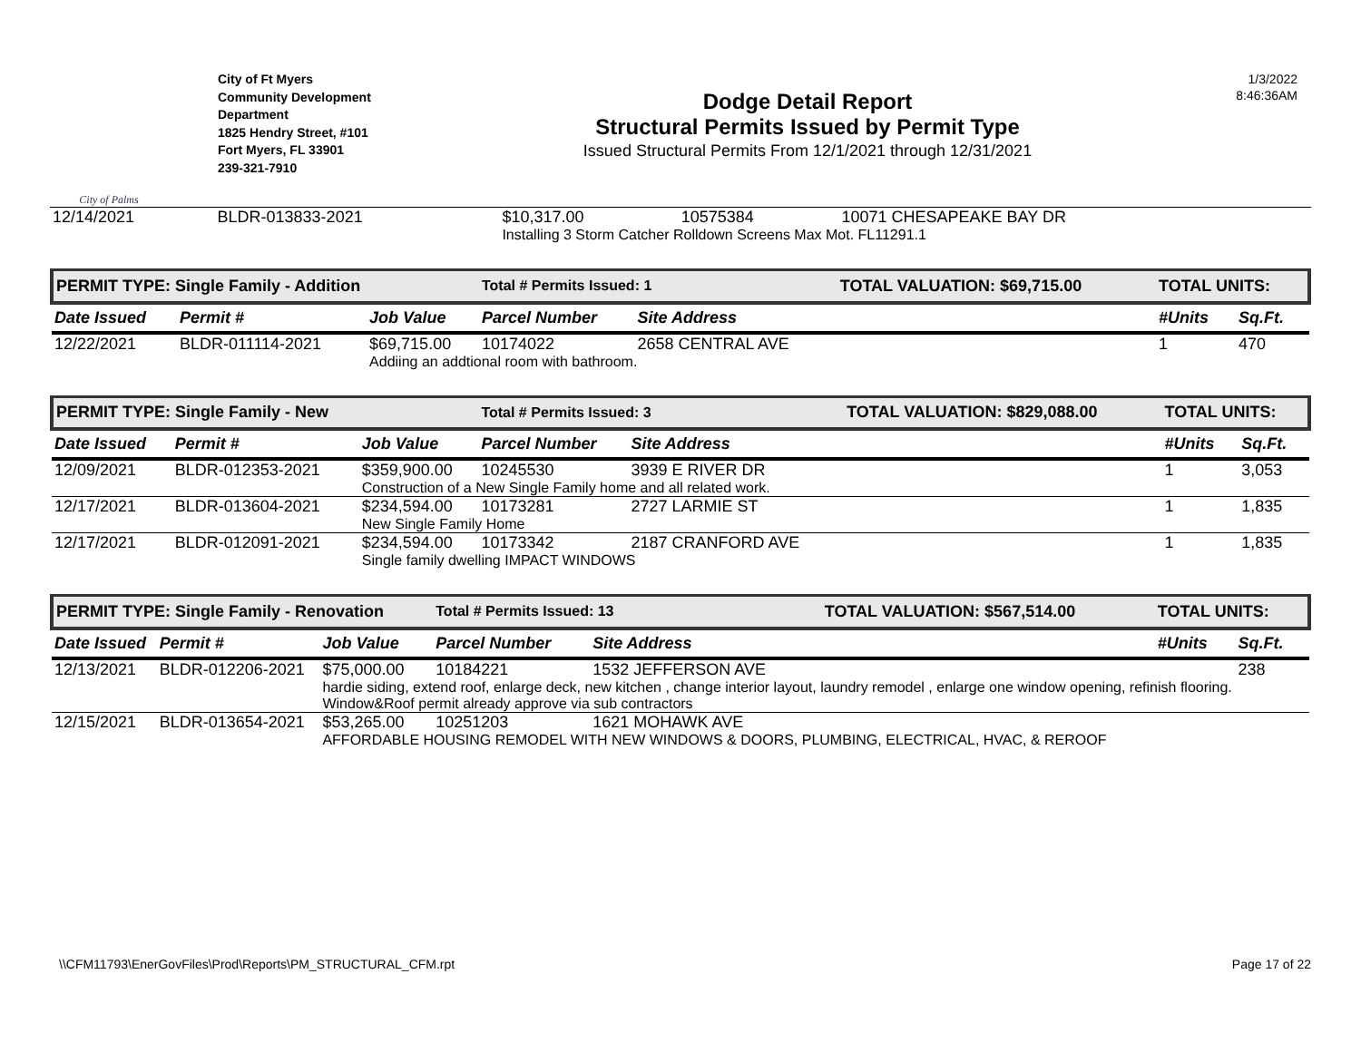City of Palms
City of Ft Myers
Community Development Department
1825 Hendry Street, #101
Fort Myers, FL 33901
239-321-7910
Dodge Detail Report
Structural Permits Issued by Permit Type
Issued Structural Permits From 12/1/2021 through 12/31/2021
1/3/2022
8:46:36AM
| 12/14/2021 | BLDR-013833-2021 | $10,317.00 | 10575384 | 10071 CHESAPEAKE BAY DR |
| | | Installing 3 Storm Catcher Rolldown Screens Max Mot. FL11291.1 | | |
| PERMIT TYPE: Single Family - Addition | | | Total # Permits Issued: 1 | | TOTAL VALUATION: $69,715.00 | TOTAL UNITS: | |
| Date Issued | Permit # | Job Value | Parcel Number | Site Address | | #Units | Sq.Ft. |
| 12/22/2021 | BLDR-011114-2021 | $69,715.00 | 10174022 | 2658 CENTRAL AVE | | 1 | 470 |
| | | Addiing an addtional room with bathroom. | | | | | |
| PERMIT TYPE: Single Family - New | | | Total # Permits Issued: 3 | | TOTAL VALUATION: $829,088.00 | TOTAL UNITS: | |
| Date Issued | Permit # | Job Value | Parcel Number | Site Address | | #Units | Sq.Ft. |
| 12/09/2021 | BLDR-012353-2021 | $359,900.00 | 10245530 | 3939 E RIVER DR | | 1 | 3,053 |
| | | Construction of a New Single Family home and all related work. | | | | | |
| 12/17/2021 | BLDR-013604-2021 | $234,594.00 | 10173281 | 2727 LARMIE ST | | 1 | 1,835 |
| | | New Single Family Home | | | | | |
| 12/17/2021 | BLDR-012091-2021 | $234,594.00 | 10173342 | 2187 CRANFORD AVE | | 1 | 1,835 |
| | | Single family dwelling IMPACT WINDOWS | | | | | |
| PERMIT TYPE: Single Family - Renovation | | | Total # Permits Issued: 13 | | TOTAL VALUATION: $567,514.00 | TOTAL UNITS: | |
| Date Issued | Permit # | Job Value | Parcel Number | Site Address | | #Units | Sq.Ft. |
| 12/13/2021 | BLDR-012206-2021 | $75,000.00 | 10184221 | 1532 JEFFERSON AVE | | | 238 |
| | | hardie siding, extend roof, enlarge deck, new kitchen , change interior layout, laundry remodel , enlarge one window opening, refinish flooring. Window&Roof permit already approve via sub contractors | | | | | |
| 12/15/2021 | BLDR-013654-2021 | $53,265.00 | 10251203 | 1621 MOHAWK AVE | | | |
| | | AFFORDABLE HOUSING REMODEL WITH NEW WINDOWS & DOORS, PLUMBING, ELECTRICAL, HVAC, & REROOF | | | | | |
\\CFM11793\EnerGovFiles\Prod\Reports\PM_STRUCTURAL_CFM.rpt Page 17 of 22